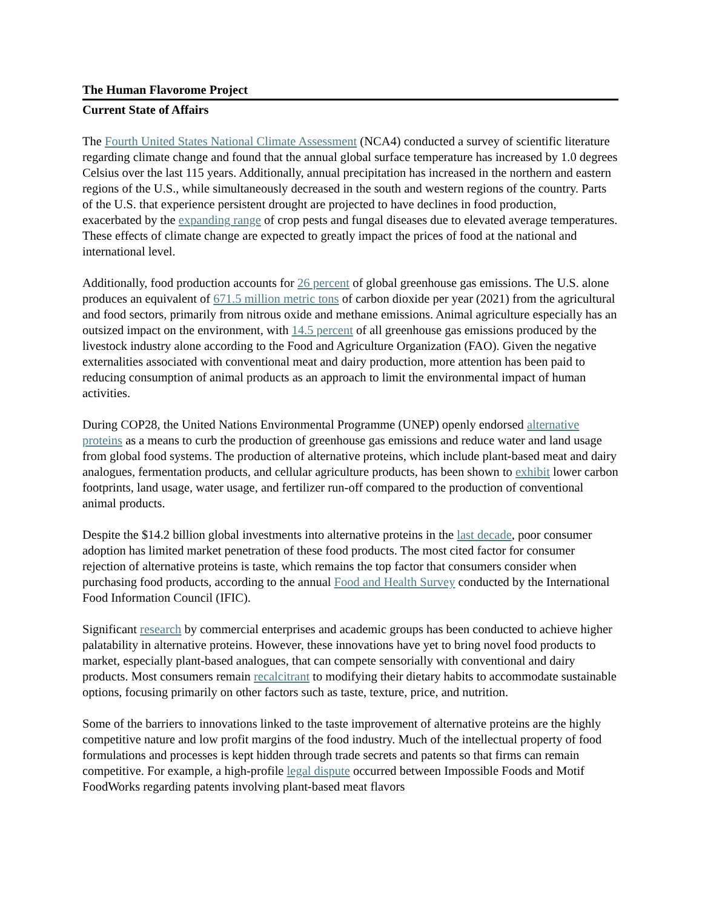The Human Flavorome Project
Current State of Affairs
The Fourth United States National Climate Assessment (NCA4) conducted a survey of scientific literature regarding climate change and found that the annual global surface temperature has increased by 1.0 degrees Celsius over the last 115 years. Additionally, annual precipitation has increased in the northern and eastern regions of the U.S., while simultaneously decreased in the south and western regions of the country. Parts of the U.S. that experience persistent drought are projected to have declines in food production, exacerbated by the expanding range of crop pests and fungal diseases due to elevated average temperatures. These effects of climate change are expected to greatly impact the prices of food at the national and international level.
Additionally, food production accounts for 26 percent of global greenhouse gas emissions. The U.S. alone produces an equivalent of 671.5 million metric tons of carbon dioxide per year (2021) from the agricultural and food sectors, primarily from nitrous oxide and methane emissions. Animal agriculture especially has an outsized impact on the environment, with 14.5 percent of all greenhouse gas emissions produced by the livestock industry alone according to the Food and Agriculture Organization (FAO). Given the negative externalities associated with conventional meat and dairy production, more attention has been paid to reducing consumption of animal products as an approach to limit the environmental impact of human activities.
During COP28, the United Nations Environmental Programme (UNEP) openly endorsed alternative proteins as a means to curb the production of greenhouse gas emissions and reduce water and land usage from global food systems. The production of alternative proteins, which include plant-based meat and dairy analogues, fermentation products, and cellular agriculture products, has been shown to exhibit lower carbon footprints, land usage, water usage, and fertilizer run-off compared to the production of conventional animal products.
Despite the $14.2 billion global investments into alternative proteins in the last decade, poor consumer adoption has limited market penetration of these food products. The most cited factor for consumer rejection of alternative proteins is taste, which remains the top factor that consumers consider when purchasing food products, according to the annual Food and Health Survey conducted by the International Food Information Council (IFIC).
Significant research by commercial enterprises and academic groups has been conducted to achieve higher palatability in alternative proteins. However, these innovations have yet to bring novel food products to market, especially plant-based analogues, that can compete sensorially with conventional and dairy products. Most consumers remain recalcitrant to modifying their dietary habits to accommodate sustainable options, focusing primarily on other factors such as taste, texture, price, and nutrition.
Some of the barriers to innovations linked to the taste improvement of alternative proteins are the highly competitive nature and low profit margins of the food industry. Much of the intellectual property of food formulations and processes is kept hidden through trade secrets and patents so that firms can remain competitive. For example, a high-profile legal dispute occurred between Impossible Foods and Motif FoodWorks regarding patents involving plant-based meat flavors